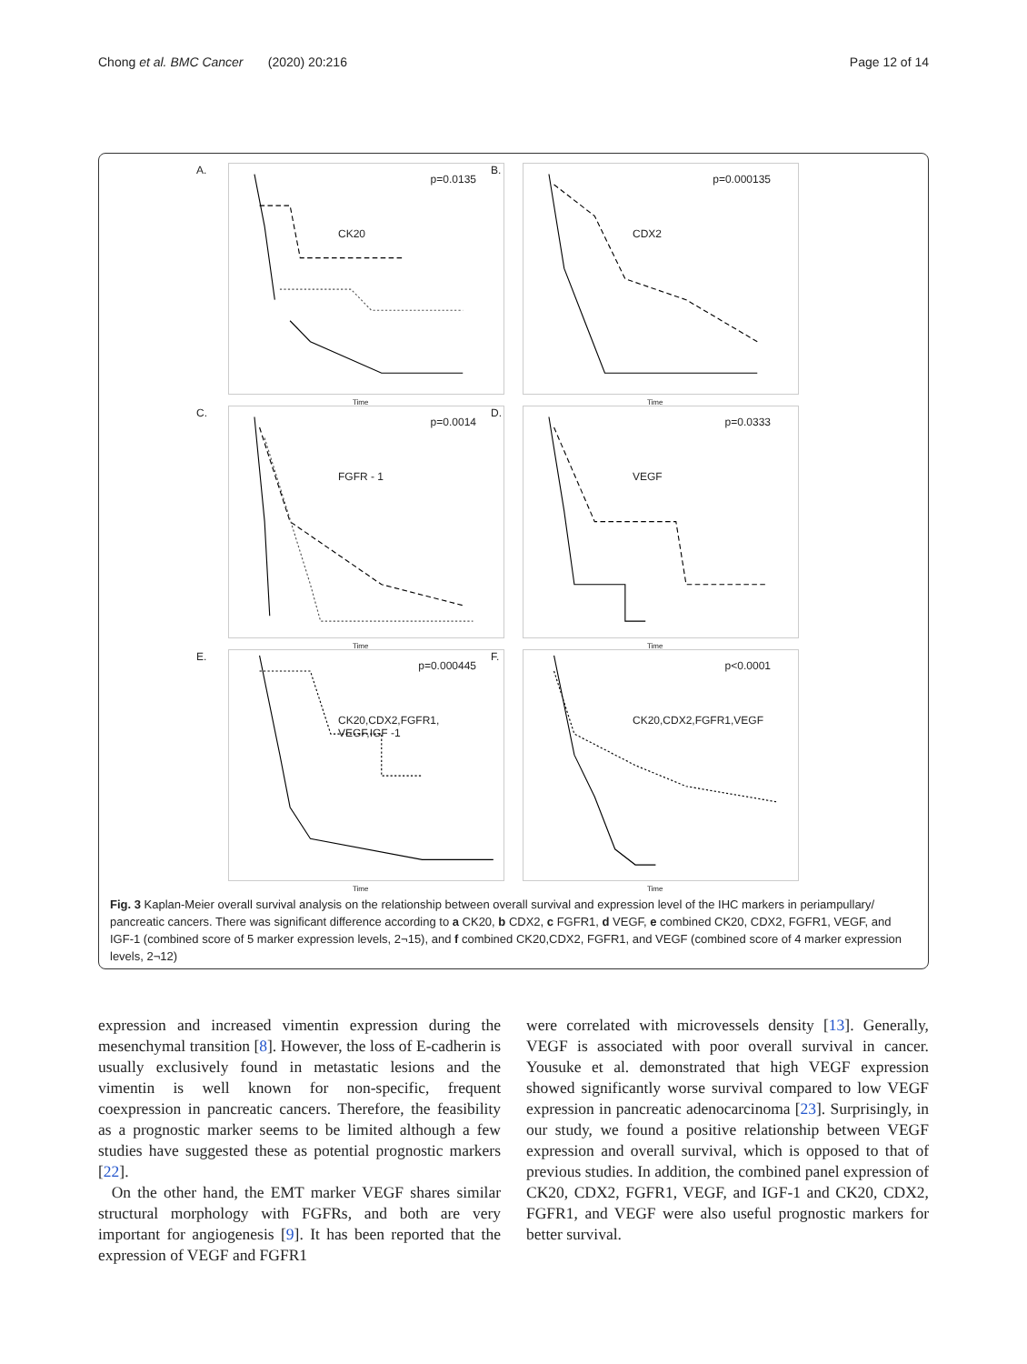Chong et al. BMC Cancer (2020) 20:216 Page 12 of 14
A.
p=0.0135
CK20
Time
B.
p=0.000135
CDX2
Time
C.
p=0.0014
FGFR - 1
Time
D.
p=0.0333
VEGF
Time
E.
p=0.000445
CK20,CDX2,FGFR1,
VEGF,IGF -1
Time
F.
p<0.0001
CK20,CDX2,FGFR1,VEGF
Time
Fig. 3 Kaplan-Meier overall survival analysis on the relationship between overall survival and expression level of the IHC markers in periampullary/ pancreatic cancers. There was significant difference according to a CK20, b CDX2, c FGFR1, d VEGF, e combined CK20, CDX2, FGFR1, VEGF, and IGF-1 (combined score of 5 marker expression levels, 2¬15), and f combined CK20,CDX2, FGFR1, and VEGF (combined score of 4 marker expression levels, 2¬12)
expression and increased vimentin expression during the mesenchymal transition [8]. However, the loss of E-cadherin is usually exclusively found in metastatic lesions and the vimentin is well known for non-specific, frequent coexpression in pancreatic cancers. Therefore, the feasibility as a prognostic marker seems to be limited although a few studies have suggested these as potential prognostic markers [22].
On the other hand, the EMT marker VEGF shares similar structural morphology with FGFRs, and both are very important for angiogenesis [9]. It has been reported that the expression of VEGF and FGFR1
were correlated with microvessels density [13]. Generally, VEGF is associated with poor overall survival in cancer. Yousuke et al. demonstrated that high VEGF expression showed significantly worse survival compared to low VEGF expression in pancreatic adenocarcinoma [23]. Surprisingly, in our study, we found a positive relationship between VEGF expression and overall survival, which is opposed to that of previous studies. In addition, the combined panel expression of CK20, CDX2, FGFR1, VEGF, and IGF-1 and CK20, CDX2, FGFR1, and VEGF were also useful prognostic markers for better survival.